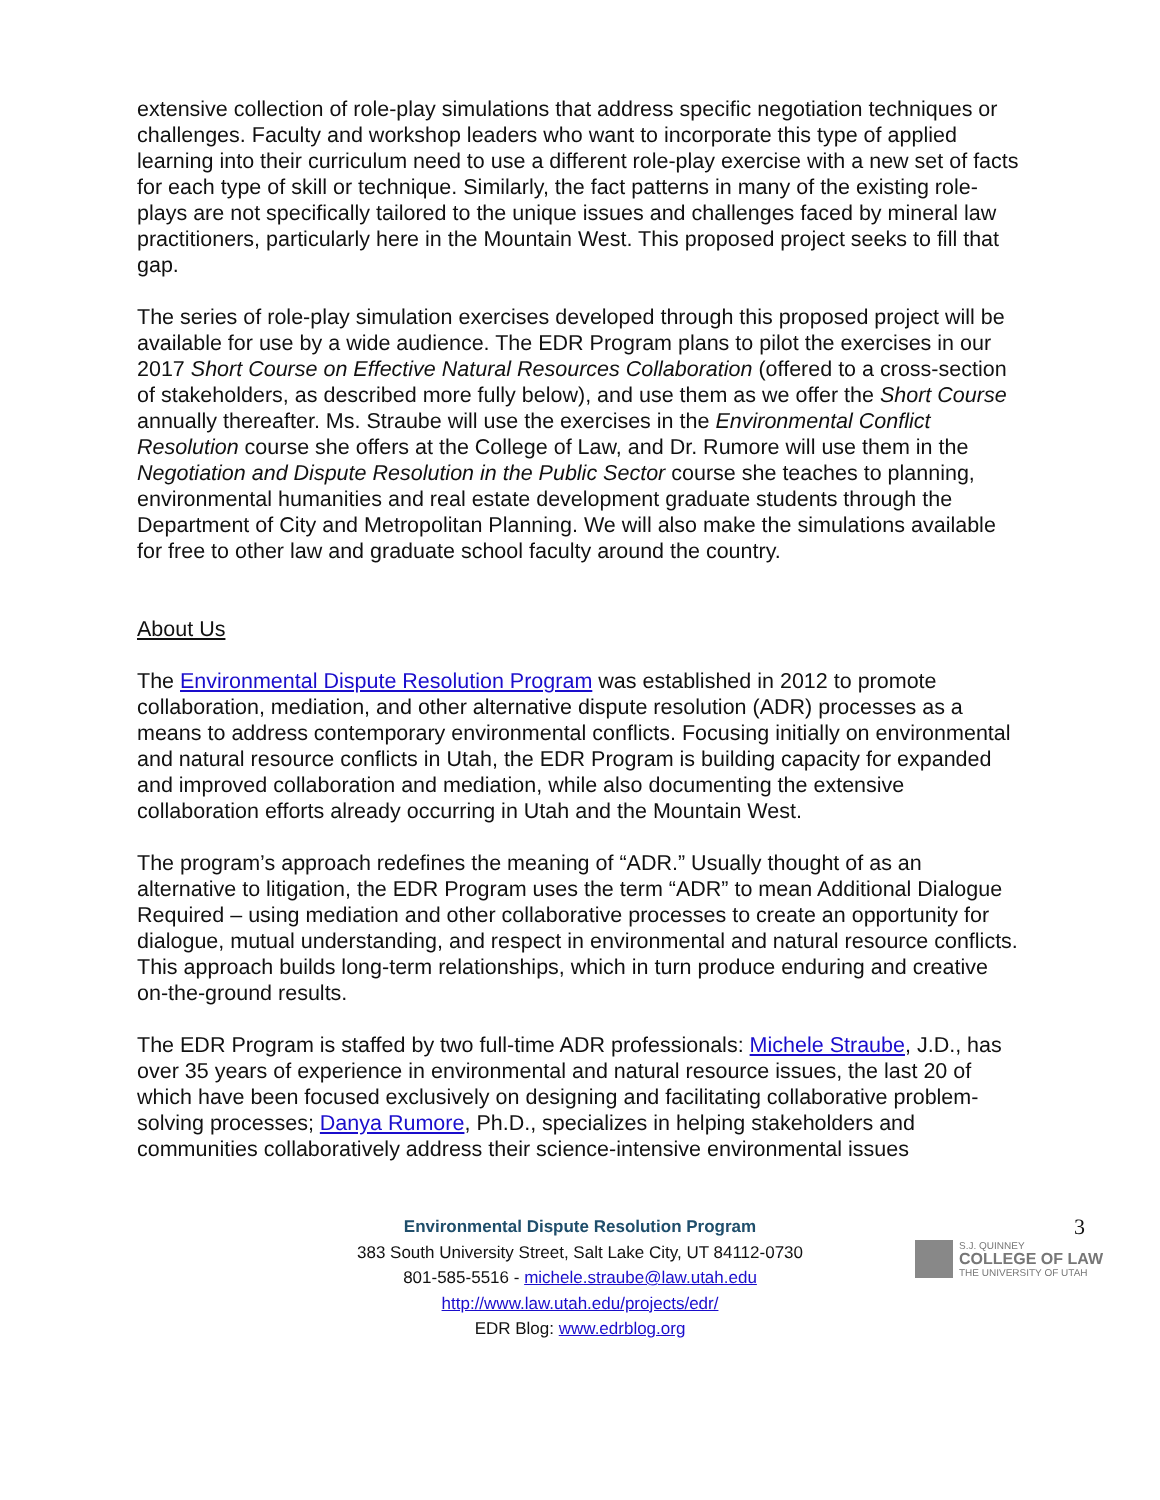extensive collection of role-play simulations that address specific negotiation techniques or challenges. Faculty and workshop leaders who want to incorporate this type of applied learning into their curriculum need to use a different role-play exercise with a new set of facts for each type of skill or technique. Similarly, the fact patterns in many of the existing role-plays are not specifically tailored to the unique issues and challenges faced by mineral law practitioners, particularly here in the Mountain West. This proposed project seeks to fill that gap.
The series of role-play simulation exercises developed through this proposed project will be available for use by a wide audience. The EDR Program plans to pilot the exercises in our 2017 Short Course on Effective Natural Resources Collaboration (offered to a cross-section of stakeholders, as described more fully below), and use them as we offer the Short Course annually thereafter. Ms. Straube will use the exercises in the Environmental Conflict Resolution course she offers at the College of Law, and Dr. Rumore will use them in the Negotiation and Dispute Resolution in the Public Sector course she teaches to planning, environmental humanities and real estate development graduate students through the Department of City and Metropolitan Planning. We will also make the simulations available for free to other law and graduate school faculty around the country.
About Us
The Environmental Dispute Resolution Program was established in 2012 to promote collaboration, mediation, and other alternative dispute resolution (ADR) processes as a means to address contemporary environmental conflicts. Focusing initially on environmental and natural resource conflicts in Utah, the EDR Program is building capacity for expanded and improved collaboration and mediation, while also documenting the extensive collaboration efforts already occurring in Utah and the Mountain West.
The program’s approach redefines the meaning of “ADR.” Usually thought of as an alternative to litigation, the EDR Program uses the term “ADR” to mean Additional Dialogue Required – using mediation and other collaborative processes to create an opportunity for dialogue, mutual understanding, and respect in environmental and natural resource conflicts. This approach builds long-term relationships, which in turn produce enduring and creative on-the-ground results.
The EDR Program is staffed by two full-time ADR professionals: Michele Straube, J.D., has over 35 years of experience in environmental and natural resource issues, the last 20 of which have been focused exclusively on designing and facilitating collaborative problem-solving processes; Danya Rumore, Ph.D., specializes in helping stakeholders and communities collaboratively address their science-intensive environmental issues
3
S.J. QUINNEY
COLLEGE OF LAW
THE UNIVERSITY OF UTAH
Environmental Dispute Resolution Program
383 South University Street, Salt Lake City, UT 84112-0730
801-585-5516 - michele.straube@law.utah.edu
http://www.law.utah.edu/projects/edr/
EDR Blog: www.edrblog.org